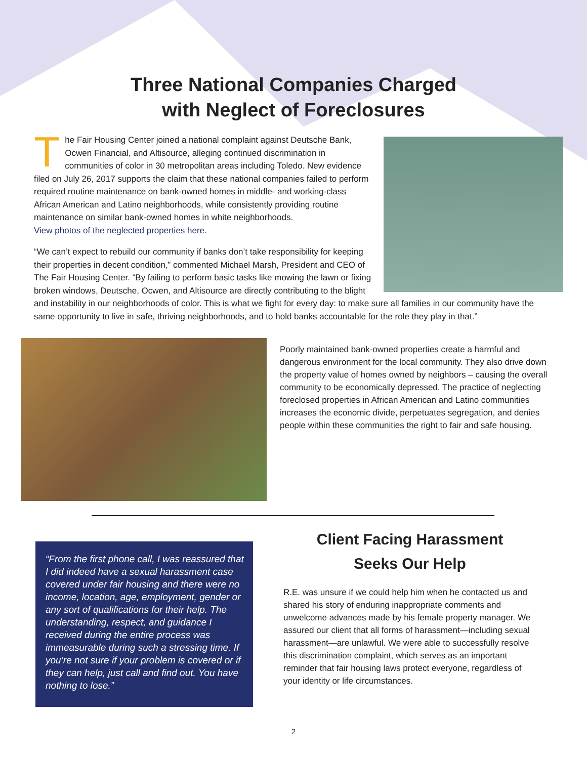Three National Companies Charged
with Neglect of Foreclosures
The Fair Housing Center joined a national complaint against Deutsche Bank, Ocwen Financial, and Altisource, alleging continued discrimination in communities of color in 30 metropolitan areas including Toledo. New evidence filed on July 26, 2017 supports the claim that these national companies failed to perform required routine maintenance on bank-owned homes in middle- and working-class African American and Latino neighborhoods, while consistently providing routine maintenance on similar bank-owned homes in white neighborhoods.
View photos of the neglected properties here.
“We can’t expect to rebuild our community if banks don’t take responsibility for keeping their properties in decent condition,” commented Michael Marsh, President and CEO of The Fair Housing Center. “By failing to perform basic tasks like mowing the lawn or fixing broken windows, Deutsche, Ocwen, and Altisource are directly contributing to the blight and instability in our neighborhoods of color. This is what we fight for every day: to make sure all families in our community have the same opportunity to live in safe, thriving neighborhoods, and to hold banks accountable for the role they play in that.”
Poorly maintained bank-owned properties create a harmful and dangerous environment for the local community. They also drive down the property value of homes owned by neighbors – causing the overall community to be economically depressed. The practice of neglecting foreclosed properties in African American and Latino communities increases the economic divide, perpetuates segregation, and denies people within these communities the right to fair and safe housing.
“From the first phone call, I was reassured that I did indeed have a sexual harassment case covered under fair housing and there were no income, location, age, employment, gender or any sort of qualifications for their help. The understanding, respect, and guidance I received during the entire process was immeasurable during such a stressing time. If you’re not sure if your problem is covered or if they can help, just call and find out. You have nothing to lose.”
Client Facing Harassment
Seeks Our Help
R.E. was unsure if we could help him when he contacted us and shared his story of enduring inappropriate comments and unwelcome advances made by his female property manager. We assured our client that all forms of harassment—including sexual harassment—are unlawful. We were able to successfully resolve this discrimination complaint, which serves as an important reminder that fair housing laws protect everyone, regardless of your identity or life circumstances.
2